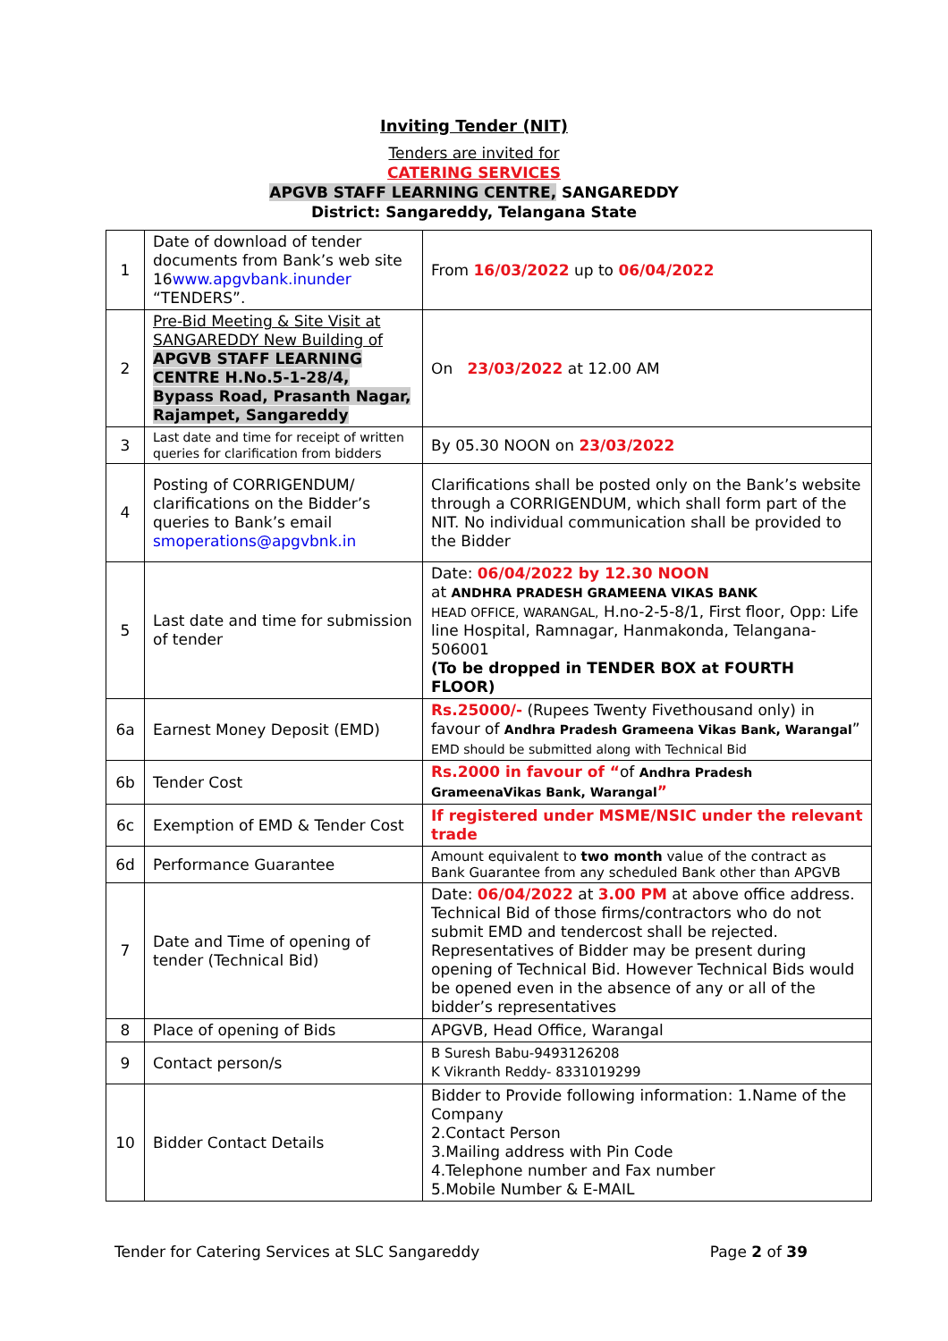Inviting Tender (NIT)
Tenders are invited for
CATERING SERVICES
APGVB STAFF LEARNING CENTRE, SANGAREDDY
District: Sangareddy, Telangana State
| 1 | Date of download of tender documents from Bank’s web site 16 www.apgvbank.inunder “TENDERS”. | From 16/03/2022 up to 06/04/2022 |
| 2 | Pre-Bid Meeting & Site Visit at SANGAREDDY New Building of APGVB STAFF LEARNING CENTRE H.No.5-1-28/4, Bypass Road, Prasanth Nagar, Rajampet, Sangareddy | On 23/03/2022 at 12.00 AM |
| 3 | Last date and time for receipt of written queries for clarification from bidders | By 05.30 NOON on 23/03/2022 |
| 4 | Posting of CORRIGENDUM/ clarifications on the Bidder’s queries to Bank’s email smoperations@apgvbnk.in | Clarifications shall be posted only on the Bank’s website through a CORRIGENDUM, which shall form part of the NIT. No individual communication shall be provided to the Bidder |
| 5 | Last date and time for submission of tender | Date: 06/04/2022 by 12.30 NOON at ANDHRA PRADESH GRAMEENA VIKAS BANK HEAD OFFICE, WARANGAL, H.no-2-5-8/1, First floor, Opp: Life line Hospital, Ramnagar, Hanmakonda, Telangana-506001 (To be dropped in TENDER BOX at FOURTH FLOOR) |
| 6a | Earnest Money Deposit (EMD) | Rs.25000/- (Rupees Twenty Fivethousand only) in favour of Andhra Pradesh Grameena Vikas Bank, Warangal ” EMD should be submitted along with Technical Bid |
| 6b | Tender Cost | Rs.2000 in favour of “ of Andhra Pradesh GrameenaVikas Bank, Warangal ” |
| 6c | Exemption of EMD & Tender Cost | If registered under MSME/NSIC under the relevant trade |
| 6d | Performance Guarantee | Amount equivalent to two month value of the contract as Bank Guarantee from any scheduled Bank other than APGVB |
| 7 | Date and Time of opening of tender (Technical Bid) | Date: 06/04/2022 at 3.00 PM at above office address. Technical Bid of those firms/contractors who do not submit EMD and tendercost shall be rejected. Representatives of Bidder may be present during opening of Technical Bid. However Technical Bids would be opened even in the absence of any or all of the bidder’s representatives |
| 8 | Place of opening of Bids | APGVB, Head Office, Warangal |
| 9 | Contact person/s | B Suresh Babu-9493126208 K Vikranth Reddy- 8331019299 |
| 10 | Bidder Contact Details | Bidder to Provide following information: 1.Name of the Company 2.Contact Person 3.Mailing address with Pin Code 4.Telephone number and Fax number 5.Mobile Number & E-MAIL |
Tender for Catering Services at SLC Sangareddy Page 2 of 39